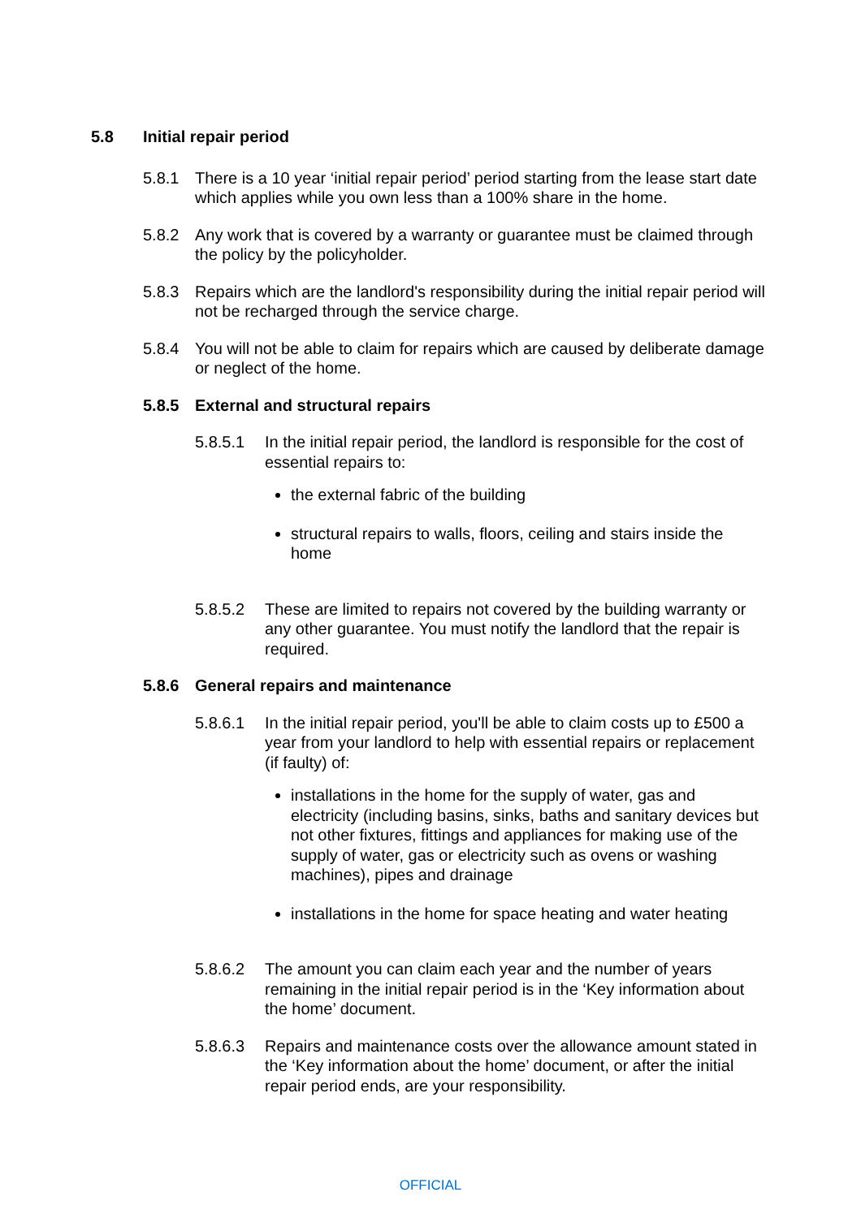5.8 Initial repair period
5.8.1 There is a 10 year ‘initial repair period’ period starting from the lease start date which applies while you own less than a 100% share in the home.
5.8.2 Any work that is covered by a warranty or guarantee must be claimed through the policy by the policyholder.
5.8.3 Repairs which are the landlord's responsibility during the initial repair period will not be recharged through the service charge.
5.8.4 You will not be able to claim for repairs which are caused by deliberate damage or neglect of the home.
5.8.5 External and structural repairs
5.8.5.1 In the initial repair period, the landlord is responsible for the cost of essential repairs to:
the external fabric of the building
structural repairs to walls, floors, ceiling and stairs inside the home
5.8.5.2 These are limited to repairs not covered by the building warranty or any other guarantee. You must notify the landlord that the repair is required.
5.8.6 General repairs and maintenance
5.8.6.1 In the initial repair period, you'll be able to claim costs up to £500 a year from your landlord to help with essential repairs or replacement (if faulty) of:
installations in the home for the supply of water, gas and electricity (including basins, sinks, baths and sanitary devices but not other fixtures, fittings and appliances for making use of the supply of water, gas or electricity such as ovens or washing machines), pipes and drainage
installations in the home for space heating and water heating
5.8.6.2 The amount you can claim each year and the number of years remaining in the initial repair period is in the ‘Key information about the home’ document.
5.8.6.3 Repairs and maintenance costs over the allowance amount stated in the ‘Key information about the home’ document, or after the initial repair period ends, are your responsibility.
OFFICIAL